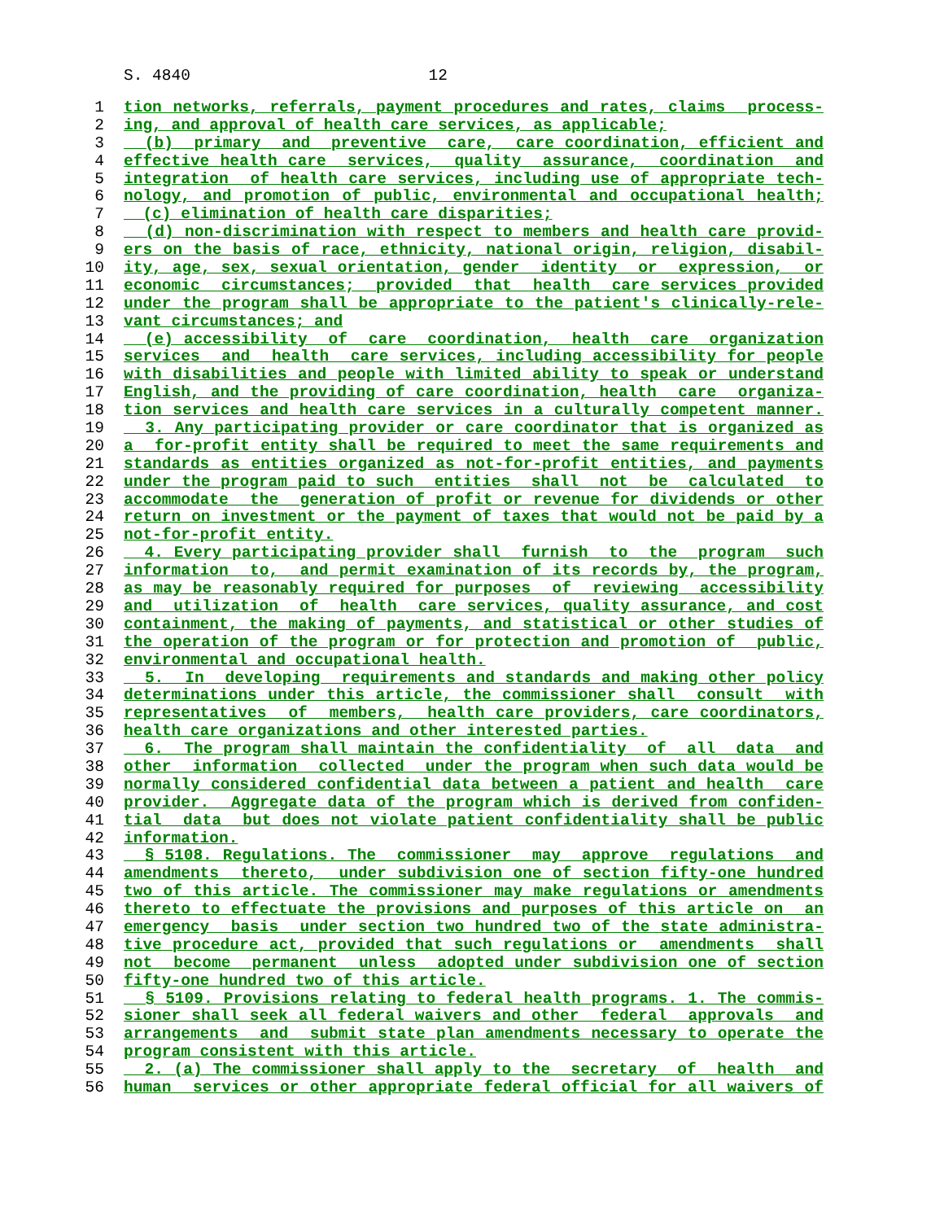S. 4840 12
1 tion networks, referrals, payment procedures and rates, claims process-
2 ing, and approval of health care services, as applicable;
3 (b) primary and preventive care, care coordination, efficient and
4 effective health care services, quality assurance, coordination and
5 integration of health care services, including use of appropriate tech-
6 nology, and promotion of public, environmental and occupational health;
7 (c) elimination of health care disparities;
8 (d) non-discrimination with respect to members and health care provid-
9 ers on the basis of race, ethnicity, national origin, religion, disabil-
10 ity, age, sex, sexual orientation, gender identity or expression, or
11 economic circumstances; provided that health care services provided
12 under the program shall be appropriate to the patient's clinically-rele-
13 vant circumstances; and
14 (e) accessibility of care coordination, health care organization
15 services and health care services, including accessibility for people
16 with disabilities and people with limited ability to speak or understand
17 English, and the providing of care coordination, health care organiza-
18 tion services and health care services in a culturally competent manner.
19 3. Any participating provider or care coordinator that is organized as
20 a for-profit entity shall be required to meet the same requirements and
21 standards as entities organized as not-for-profit entities, and payments
22 under the program paid to such entities shall not be calculated to
23 accommodate the generation of profit or revenue for dividends or other
24 return on investment or the payment of taxes that would not be paid by a
25 not-for-profit entity.
26 4. Every participating provider shall furnish to the program such
27 information to, and permit examination of its records by, the program,
28 as may be reasonably required for purposes of reviewing accessibility
29 and utilization of health care services, quality assurance, and cost
30 containment, the making of payments, and statistical or other studies of
31 the operation of the program or for protection and promotion of public,
32 environmental and occupational health.
33 5. In developing requirements and standards and making other policy
34 determinations under this article, the commissioner shall consult with
35 representatives of members, health care providers, care coordinators,
36 health care organizations and other interested parties.
37 6. The program shall maintain the confidentiality of all data and
38 other information collected under the program when such data would be
39 normally considered confidential data between a patient and health care
40 provider. Aggregate data of the program which is derived from confiden-
41 tial data but does not violate patient confidentiality shall be public
42 information.
43 § 5108. Regulations. The commissioner may approve regulations and
44 amendments thereto, under subdivision one of section fifty-one hundred
45 two of this article. The commissioner may make regulations or amendments
46 thereto to effectuate the provisions and purposes of this article on an
47 emergency basis under section two hundred two of the state administra-
48 tive procedure act, provided that such regulations or amendments shall
49 not become permanent unless adopted under subdivision one of section
50 fifty-one hundred two of this article.
51 § 5109. Provisions relating to federal health programs. 1. The commis-
52 sioner shall seek all federal waivers and other federal approvals and
53 arrangements and submit state plan amendments necessary to operate the
54 program consistent with this article.
55 2. (a) The commissioner shall apply to the secretary of health and
56 human services or other appropriate federal official for all waivers of